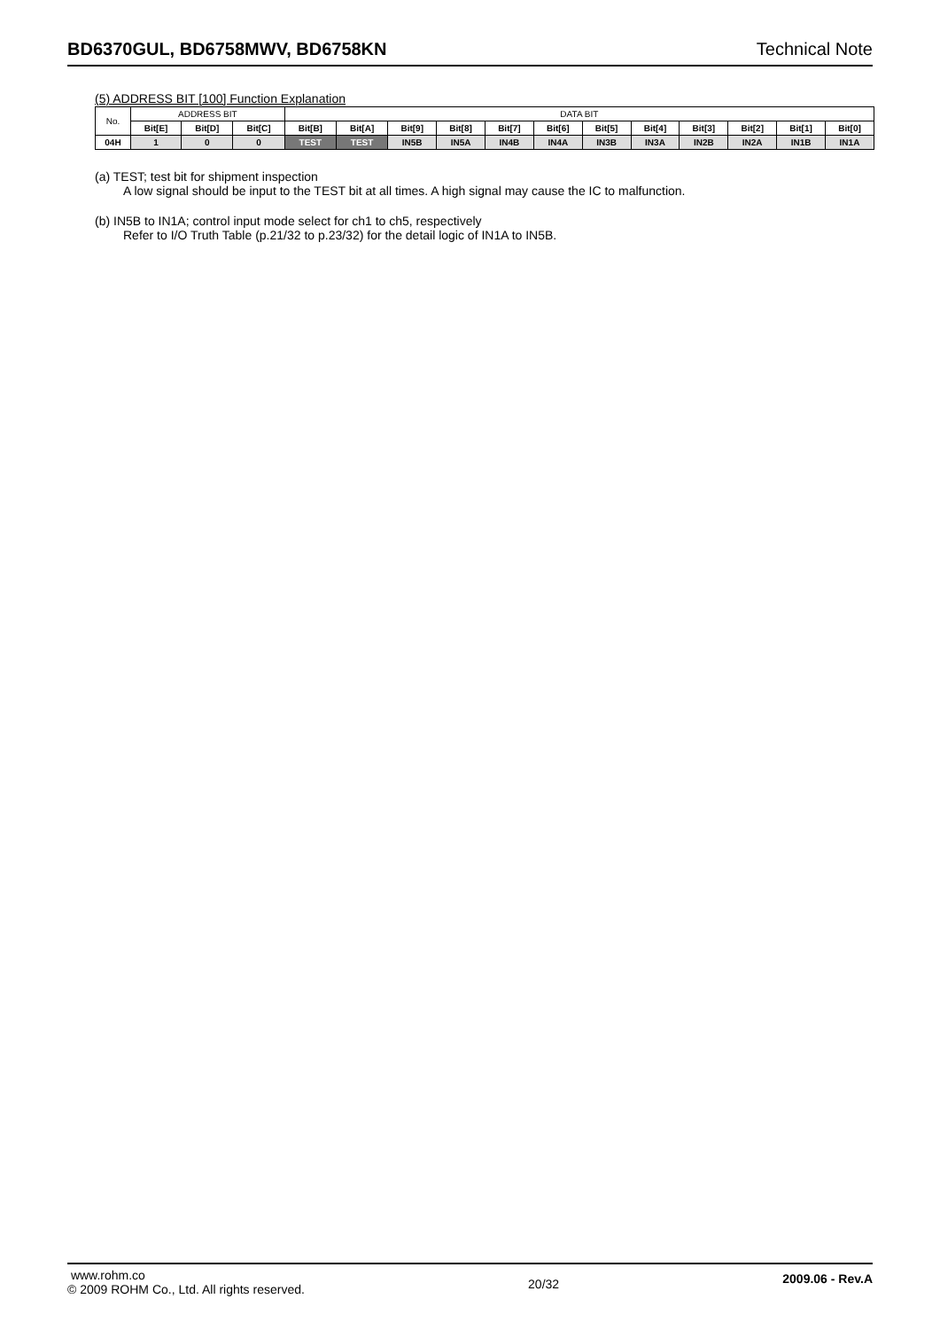BD6370GUL, BD6758MWV, BD6758KN Technical Note
(5) ADDRESS BIT [100] Function Explanation
| No. | ADDRESS BIT | | | DATA BIT | | | | | | | | | | | |
| --- | --- | --- | --- | --- | --- | --- | --- | --- | --- | --- | --- | --- | --- | --- | --- |
| | Bit[E] | Bit[D] | Bit[C] | Bit[B] | Bit[A] | Bit[9] | Bit[8] | Bit[7] | Bit[6] | Bit[5] | Bit[4] | Bit[3] | Bit[2] | Bit[1] | Bit[0] |
| 04H | 1 | 0 | 0 | TEST | TEST | IN5B | IN5A | IN4B | IN4A | IN3B | IN3A | IN2B | IN2A | IN1B | IN1A |
(a) TEST; test bit for shipment inspection
A low signal should be input to the TEST bit at all times. A high signal may cause the IC to malfunction.
(b) IN5B to IN1A; control input mode select for ch1 to ch5, respectively
Refer to I/O Truth Table (p.21/32 to p.23/32) for the detail logic of IN1A to IN5B.
www.rohm.co
© 2009 ROHM Co., Ltd. All rights reserved.
20/32
2009.06 - Rev.A